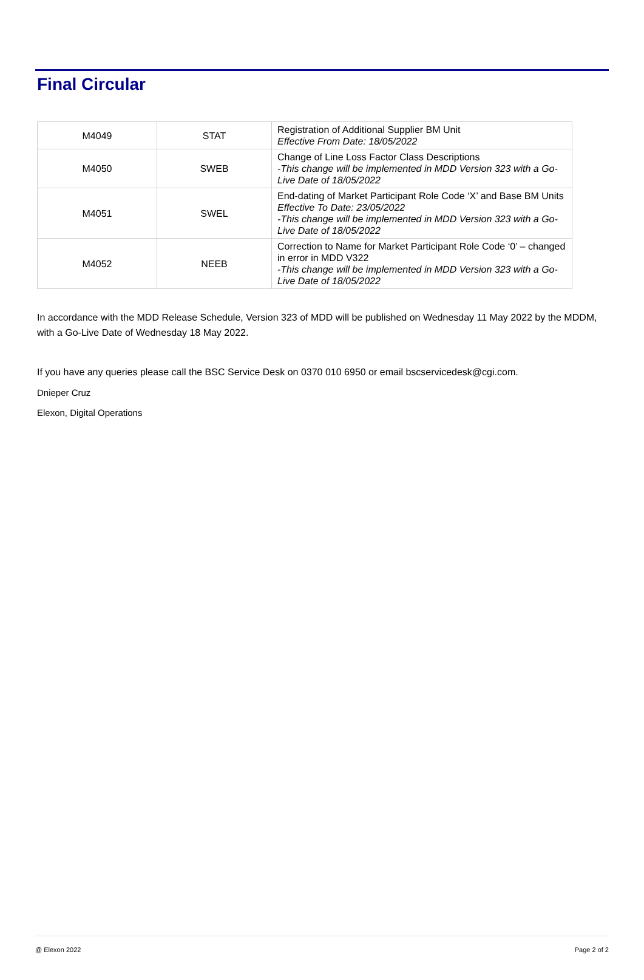Final Circular
| M4049 | STAT | Registration of Additional Supplier BM Unit Effective From Date: 18/05/2022 |
| M4050 | SWEB | Change of Line Loss Factor Class Descriptions -This change will be implemented in MDD Version 323 with a Go-Live Date of 18/05/2022 |
| M4051 | SWEL | End-dating of Market Participant Role Code ‘X’ and Base BM Units Effective To Date: 23/05/2022 -This change will be implemented in MDD Version 323 with a Go-Live Date of 18/05/2022 |
| M4052 | NEEB | Correction to Name for Market Participant Role Code ‘0’ – changed in error in MDD V322 -This change will be implemented in MDD Version 323 with a Go-Live Date of 18/05/2022 |
In accordance with the MDD Release Schedule, Version 323 of MDD will be published on Wednesday 11 May 2022 by the MDDM, with a Go-Live Date of Wednesday 18 May 2022.
If you have any queries please call the BSC Service Desk on 0370 010 6950 or email bscservicedesk@cgi.com.
Dnieper Cruz
Elexon, Digital Operations
@ Elexon 2022 Page 2 of 2